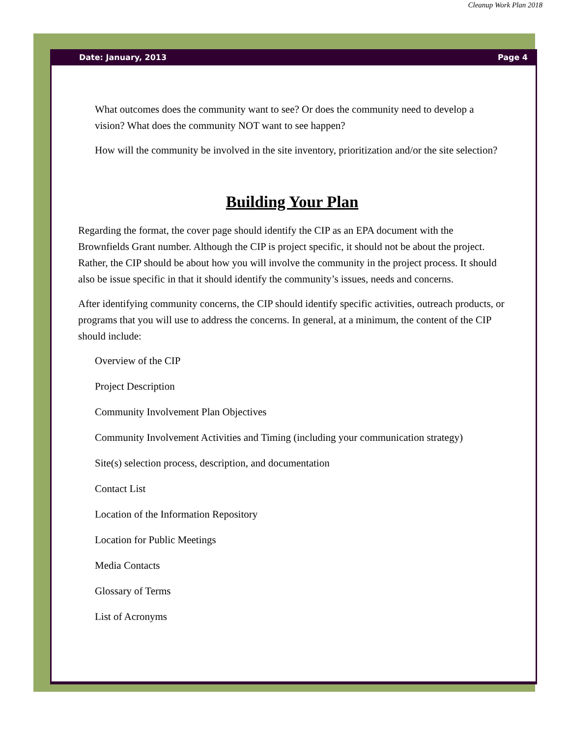Cleanup Work Plan 2018
Date: January, 2013 Page 4
What outcomes does the community want to see? Or does the community need to develop a vision? What does the community NOT want to see happen?
How will the community be involved in the site inventory, prioritization and/or the site selection?
Building Your Plan
Regarding the format, the cover page should identify the CIP as an EPA document with the Brownfields Grant number. Although the CIP is project specific, it should not be about the project. Rather, the CIP should be about how you will involve the community in the project process. It should also be issue specific in that it should identify the community’s issues, needs and concerns.
After identifying community concerns, the CIP should identify specific activities, outreach products, or programs that you will use to address the concerns. In general, at a minimum, the content of the CIP should include:
Overview of the CIP
Project Description
Community Involvement Plan Objectives
Community Involvement Activities and Timing (including your communication strategy)
Site(s) selection process, description, and documentation
Contact List
Location of the Information Repository
Location for Public Meetings
Media Contacts
Glossary of Terms
List of Acronyms